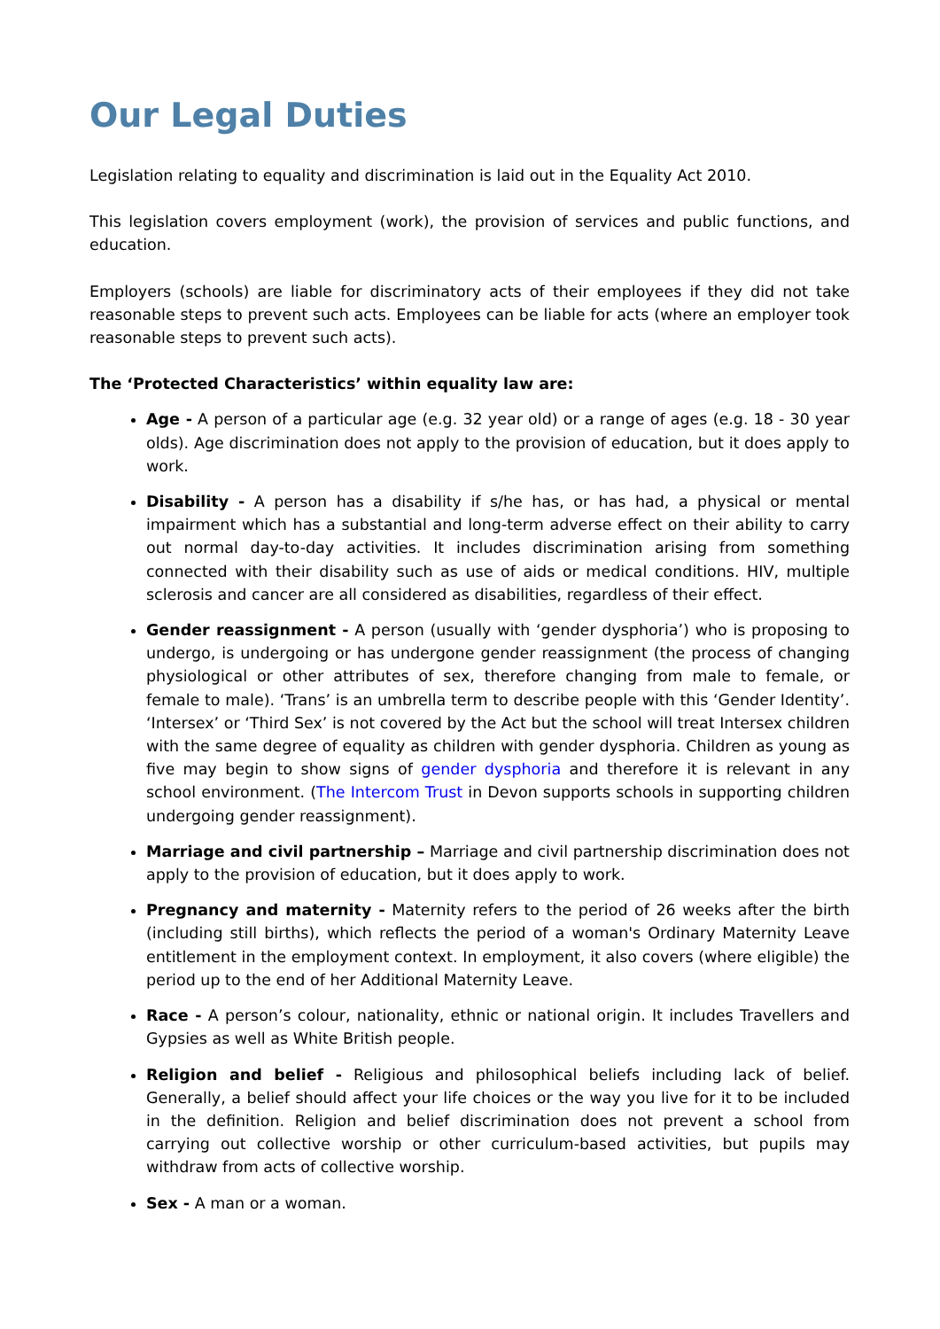Our Legal Duties
Legislation relating to equality and discrimination is laid out in the Equality Act 2010.
This legislation covers employment (work), the provision of services and public functions, and education.
Employers (schools) are liable for discriminatory acts of their employees if they did not take reasonable steps to prevent such acts. Employees can be liable for acts (where an employer took reasonable steps to prevent such acts).
The ‘Protected Characteristics’ within equality law are:
Age - A person of a particular age (e.g. 32 year old) or a range of ages (e.g. 18 - 30 year olds). Age discrimination does not apply to the provision of education, but it does apply to work.
Disability - A person has a disability if s/he has, or has had, a physical or mental impairment which has a substantial and long-term adverse effect on their ability to carry out normal day-to-day activities. It includes discrimination arising from something connected with their disability such as use of aids or medical conditions. HIV, multiple sclerosis and cancer are all considered as disabilities, regardless of their effect.
Gender reassignment - A person (usually with ‘gender dysphoria’) who is proposing to undergo, is undergoing or has undergone gender reassignment (the process of changing physiological or other attributes of sex, therefore changing from male to female, or female to male). ‘Trans’ is an umbrella term to describe people with this ‘Gender Identity’. ‘Intersex’ or ‘Third Sex’ is not covered by the Act but the school will treat Intersex children with the same degree of equality as children with gender dysphoria. Children as young as five may begin to show signs of gender dysphoria and therefore it is relevant in any school environment. (The Intercom Trust in Devon supports schools in supporting children undergoing gender reassignment).
Marriage and civil partnership – Marriage and civil partnership discrimination does not apply to the provision of education, but it does apply to work.
Pregnancy and maternity - Maternity refers to the period of 26 weeks after the birth (including still births), which reflects the period of a woman's Ordinary Maternity Leave entitlement in the employment context. In employment, it also covers (where eligible) the period up to the end of her Additional Maternity Leave.
Race - A person’s colour, nationality, ethnic or national origin. It includes Travellers and Gypsies as well as White British people.
Religion and belief - Religious and philosophical beliefs including lack of belief. Generally, a belief should affect your life choices or the way you live for it to be included in the definition. Religion and belief discrimination does not prevent a school from carrying out collective worship or other curriculum-based activities, but pupils may withdraw from acts of collective worship.
Sex - A man or a woman.